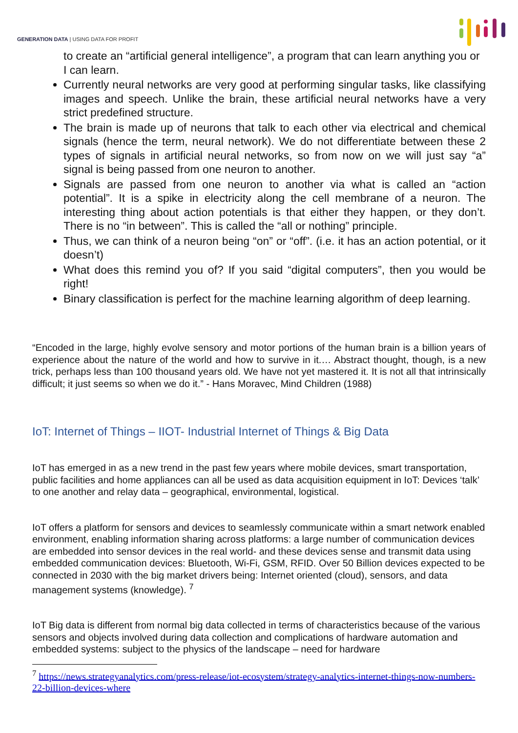GENERATION DATA | USING DATA FOR PROFIT
to create an “artificial general intelligence”, a program that can learn anything you or I can learn.
Currently neural networks are very good at performing singular tasks, like classifying images and speech. Unlike the brain, these artificial neural networks have a very strict predefined structure.
The brain is made up of neurons that talk to each other via electrical and chemical signals (hence the term, neural network). We do not differentiate between these 2 types of signals in artificial neural networks, so from now on we will just say “a” signal is being passed from one neuron to another.
Signals are passed from one neuron to another via what is called an “action potential”. It is a spike in electricity along the cell membrane of a neuron. The interesting thing about action potentials is that either they happen, or they don’t. There is no “in between”. This is called the “all or nothing” principle.
Thus, we can think of a neuron being “on” or “off”. (i.e. it has an action potential, or it doesn’t)
What does this remind you of? If you said “digital computers”, then you would be right!
Binary classification is perfect for the machine learning algorithm of deep learning.
“Encoded in the large, highly evolve sensory and motor portions of the human brain is a billion years of experience about the nature of the world and how to survive in it.… Abstract thought, though, is a new trick, perhaps less than 100 thousand years old. We have not yet mastered it. It is not all that intrinsically difficult; it just seems so when we do it.” - Hans Moravec, Mind Children (1988)
IoT: Internet of Things – IIOT- Industrial Internet of Things & Big Data
IoT has emerged in as a new trend in the past few years where mobile devices, smart transportation, public facilities and home appliances can all be used as data acquisition equipment in IoT: Devices ‘talk’ to one another and relay data – geographical, environmental, logistical.
IoT offers a platform for sensors and devices to seamlessly communicate within a smart network enabled environment, enabling information sharing across platforms: a large number of communication devices are embedded into sensor devices in the real world- and these devices sense and transmit data using embedded communication devices: Bluetooth, Wi-Fi, GSM, RFID. Over 50 Billion devices expected to be connected in 2030 with the big market drivers being: Internet oriented (cloud), sensors, and data management systems (knowledge). <sup>7</sup>
IoT Big data is different from normal big data collected in terms of characteristics because of the various sensors and objects involved during data collection and complications of hardware automation and embedded systems: subject to the physics of the landscape – need for hardware
<sup>7</sup> https://news.strategyanalytics.com/press-release/iot-ecosystem/strategy-analytics-internet-things-now-numbers-22-billion-devices-where